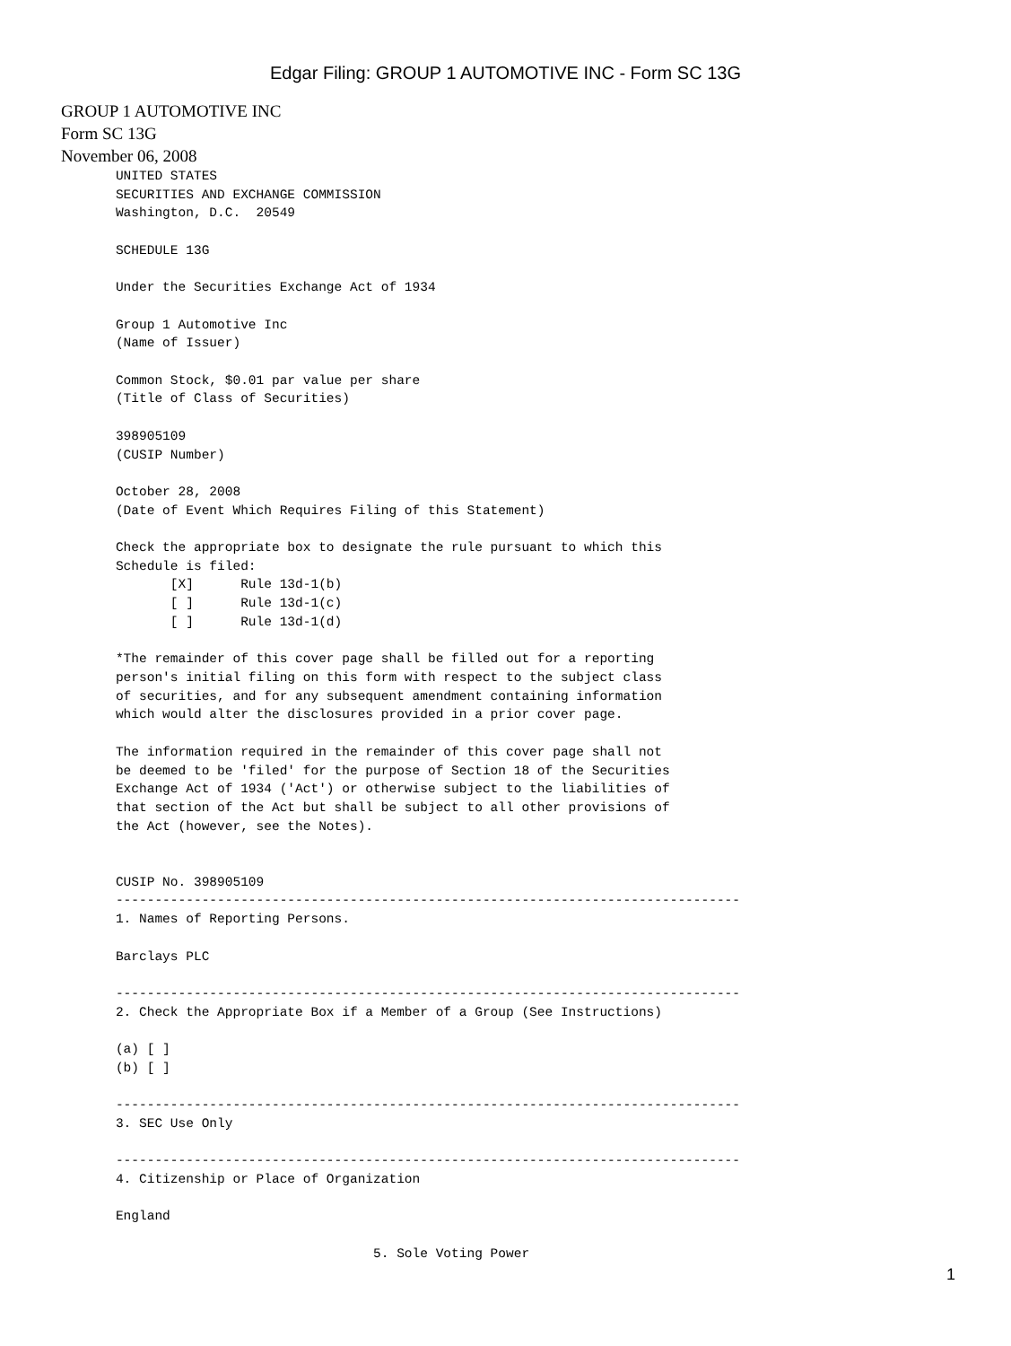Edgar Filing: GROUP 1 AUTOMOTIVE INC - Form SC 13G
GROUP 1 AUTOMOTIVE INC
Form SC 13G
November 06, 2008
       UNITED STATES
       SECURITIES AND EXCHANGE COMMISSION
       Washington, D.C.  20549

       SCHEDULE 13G

       Under the Securities Exchange Act of 1934

       Group 1 Automotive Inc
       (Name of Issuer)

       Common Stock, $0.01 par value per share
       (Title of Class of Securities)

       398905109
       (CUSIP Number)

       October 28, 2008
       (Date of Event Which Requires Filing of this Statement)

       Check the appropriate box to designate the rule pursuant to which this
       Schedule is filed:
              [X]      Rule 13d-1(b)
              [ ]      Rule 13d-1(c)
              [ ]      Rule 13d-1(d)

       *The remainder of this cover page shall be filled out for a reporting
       person's initial filing on this form with respect to the subject class
       of securities, and for any subsequent amendment containing information
       which would alter the disclosures provided in a prior cover page.

       The information required in the remainder of this cover page shall not
       be deemed to be 'filed' for the purpose of Section 18 of the Securities
       Exchange Act of 1934 ('Act') or otherwise subject to the liabilities of
       that section of the Act but shall be subject to all other provisions of
       the Act (however, see the Notes).


       CUSIP No. 398905109
       --------------------------------------------------------------------------------
       1. Names of Reporting Persons.

       Barclays PLC

       --------------------------------------------------------------------------------
       2. Check the Appropriate Box if a Member of a Group (See Instructions)

       (a) [ ]
       (b) [ ]

       --------------------------------------------------------------------------------
       3. SEC Use Only

       --------------------------------------------------------------------------------
       4. Citizenship or Place of Organization

       England

                                        5. Sole Voting Power
1